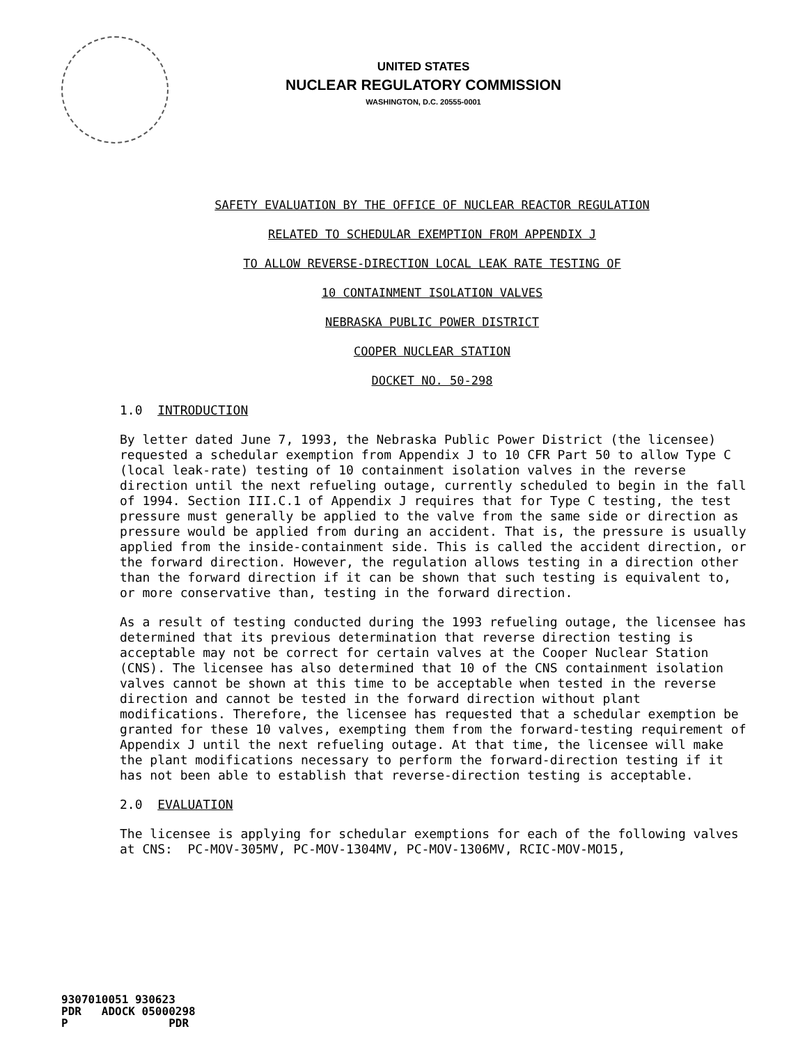UNITED STATES
NUCLEAR REGULATORY COMMISSION
WASHINGTON, D.C. 20555-0001
SAFETY EVALUATION BY THE OFFICE OF NUCLEAR REACTOR REGULATION
RELATED TO SCHEDULAR EXEMPTION FROM APPENDIX J
TO ALLOW REVERSE-DIRECTION LOCAL LEAK RATE TESTING OF
10 CONTAINMENT ISOLATION VALVES
NEBRASKA PUBLIC POWER DISTRICT
COOPER NUCLEAR STATION
DOCKET NO. 50-298
1.0 INTRODUCTION
By letter dated June 7, 1993, the Nebraska Public Power District (the licensee) requested a schedular exemption from Appendix J to 10 CFR Part 50 to allow Type C (local leak-rate) testing of 10 containment isolation valves in the reverse direction until the next refueling outage, currently scheduled to begin in the fall of 1994. Section III.C.1 of Appendix J requires that for Type C testing, the test pressure must generally be applied to the valve from the same side or direction as pressure would be applied from during an accident. That is, the pressure is usually applied from the inside-containment side. This is called the accident direction, or the forward direction. However, the regulation allows testing in a direction other than the forward direction if it can be shown that such testing is equivalent to, or more conservative than, testing in the forward direction.
As a result of testing conducted during the 1993 refueling outage, the licensee has determined that its previous determination that reverse direction testing is acceptable may not be correct for certain valves at the Cooper Nuclear Station (CNS). The licensee has also determined that 10 of the CNS containment isolation valves cannot be shown at this time to be acceptable when tested in the reverse direction and cannot be tested in the forward direction without plant modifications. Therefore, the licensee has requested that a schedular exemption be granted for these 10 valves, exempting them from the forward-testing requirement of Appendix J until the next refueling outage. At that time, the licensee will make the plant modifications necessary to perform the forward-direction testing if it has not been able to establish that reverse-direction testing is acceptable.
2.0 EVALUATION
The licensee is applying for schedular exemptions for each of the following valves at CNS: PC-MOV-305MV, PC-MOV-1304MV, PC-MOV-1306MV, RCIC-MOV-MO15,
9307010051 930623 PDR ADOCK 05000298 P PDR